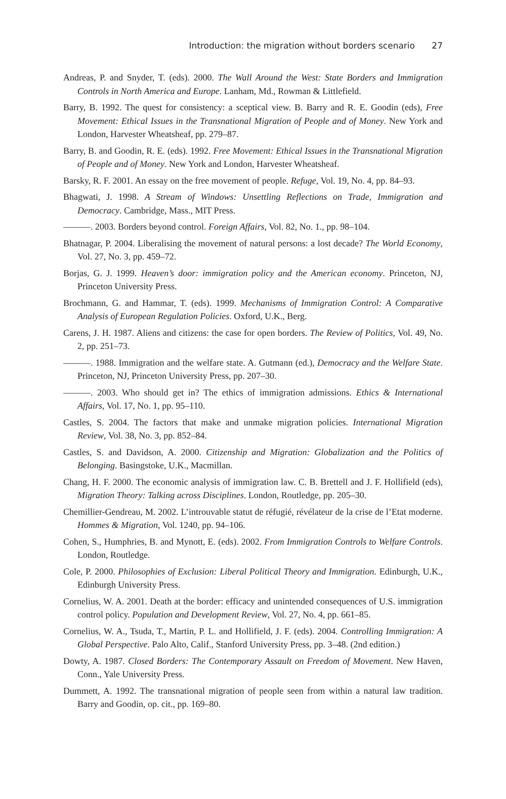Introduction: the migration without borders scenario 27
Andreas, P. and Snyder, T. (eds). 2000. The Wall Around the West: State Borders and Immigration Controls in North America and Europe. Lanham, Md., Rowman & Littlefield.
Barry, B. 1992. The quest for consistency: a sceptical view. B. Barry and R. E. Goodin (eds), Free Movement: Ethical Issues in the Transnational Migration of People and of Money. New York and London, Harvester Wheatsheaf, pp. 279–87.
Barry, B. and Goodin, R. E. (eds). 1992. Free Movement: Ethical Issues in the Transnational Migration of People and of Money. New York and London, Harvester Wheatsheaf.
Barsky, R. F. 2001. An essay on the free movement of people. Refuge, Vol. 19, No. 4, pp. 84–93.
Bhagwati, J. 1998. A Stream of Windows: Unsettling Reflections on Trade, Immigration and Democracy. Cambridge, Mass., MIT Press.
———. 2003. Borders beyond control. Foreign Affairs, Vol. 82, No. 1., pp. 98–104.
Bhatnagar, P. 2004. Liberalising the movement of natural persons: a lost decade? The World Economy, Vol. 27, No. 3, pp. 459–72.
Borjas, G. J. 1999. Heaven’s door: immigration policy and the American economy. Princeton, NJ, Princeton University Press.
Brochmann, G. and Hammar, T. (eds). 1999. Mechanisms of Immigration Control: A Comparative Analysis of European Regulation Policies. Oxford, U.K., Berg.
Carens, J. H. 1987. Aliens and citizens: the case for open borders. The Review of Politics, Vol. 49, No. 2, pp. 251–73.
———. 1988. Immigration and the welfare state. A. Gutmann (ed.), Democracy and the Welfare State. Princeton, NJ, Princeton University Press, pp. 207–30.
———. 2003. Who should get in? The ethics of immigration admissions. Ethics & International Affairs, Vol. 17, No. 1, pp. 95–110.
Castles, S. 2004. The factors that make and unmake migration policies. International Migration Review, Vol. 38, No. 3, pp. 852–84.
Castles, S. and Davidson, A. 2000. Citizenship and Migration: Globalization and the Politics of Belonging. Basingstoke, U.K., Macmillan.
Chang, H. F. 2000. The economic analysis of immigration law. C. B. Brettell and J. F. Hollifield (eds), Migration Theory: Talking across Disciplines. London, Routledge, pp. 205–30.
Chemillier-Gendreau, M. 2002. L’introuvable statut de réfugié, révélateur de la crise de l’Etat moderne. Hommes & Migration, Vol. 1240, pp. 94–106.
Cohen, S., Humphries, B. and Mynott, E. (eds). 2002. From Immigration Controls to Welfare Controls. London, Routledge.
Cole, P. 2000. Philosophies of Exclusion: Liberal Political Theory and Immigration. Edinburgh, U.K., Edinburgh University Press.
Cornelius, W. A. 2001. Death at the border: efficacy and unintended consequences of U.S. immigration control policy. Population and Development Review, Vol. 27, No. 4, pp. 661–85.
Cornelius, W. A., Tsuda, T., Martin, P. L. and Hollifield, J. F. (eds). 2004. Controlling Immigration: A Global Perspective. Palo Alto, Calif., Stanford University Press, pp. 3–48. (2nd edition.)
Dowty, A. 1987. Closed Borders: The Contemporary Assault on Freedom of Movement. New Haven, Conn., Yale University Press.
Dummett, A. 1992. The transnational migration of people seen from within a natural law tradition. Barry and Goodin, op. cit., pp. 169–80.